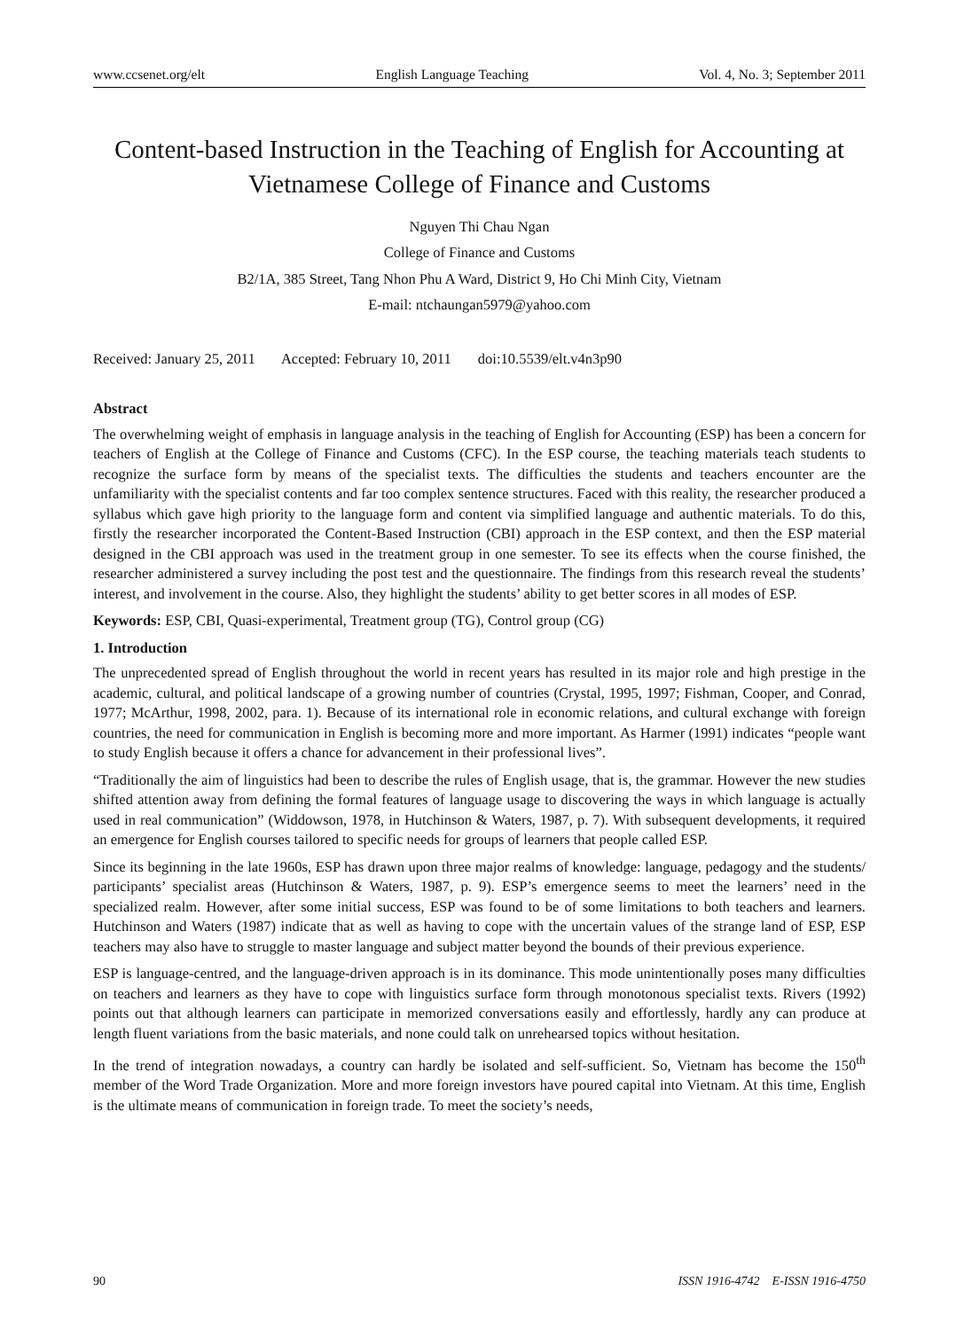www.ccsenet.org/elt English Language Teaching Vol. 4, No. 3; September 2011
Content-based Instruction in the Teaching of English for Accounting at Vietnamese College of Finance and Customs
Nguyen Thi Chau Ngan
College of Finance and Customs
B2/1A, 385 Street, Tang Nhon Phu A Ward, District 9, Ho Chi Minh City, Vietnam
E-mail: ntchaungan5979@yahoo.com
Received: January 25, 2011 Accepted: February 10, 2011 doi:10.5539/elt.v4n3p90
Abstract
The overwhelming weight of emphasis in language analysis in the teaching of English for Accounting (ESP) has been a concern for teachers of English at the College of Finance and Customs (CFC). In the ESP course, the teaching materials teach students to recognize the surface form by means of the specialist texts. The difficulties the students and teachers encounter are the unfamiliarity with the specialist contents and far too complex sentence structures. Faced with this reality, the researcher produced a syllabus which gave high priority to the language form and content via simplified language and authentic materials. To do this, firstly the researcher incorporated the Content-Based Instruction (CBI) approach in the ESP context, and then the ESP material designed in the CBI approach was used in the treatment group in one semester. To see its effects when the course finished, the researcher administered a survey including the post test and the questionnaire. The findings from this research reveal the students’ interest, and involvement in the course. Also, they highlight the students’ ability to get better scores in all modes of ESP.
Keywords: ESP, CBI, Quasi-experimental, Treatment group (TG), Control group (CG)
1. Introduction
The unprecedented spread of English throughout the world in recent years has resulted in its major role and high prestige in the academic, cultural, and political landscape of a growing number of countries (Crystal, 1995, 1997; Fishman, Cooper, and Conrad, 1977; McArthur, 1998, 2002, para. 1). Because of its international role in economic relations, and cultural exchange with foreign countries, the need for communication in English is becoming more and more important. As Harmer (1991) indicates “people want to study English because it offers a chance for advancement in their professional lives”.
“Traditionally the aim of linguistics had been to describe the rules of English usage, that is, the grammar. However the new studies shifted attention away from defining the formal features of language usage to discovering the ways in which language is actually used in real communication” (Widdowson, 1978, in Hutchinson & Waters, 1987, p. 7). With subsequent developments, it required an emergence for English courses tailored to specific needs for groups of learners that people called ESP.
Since its beginning in the late 1960s, ESP has drawn upon three major realms of knowledge: language, pedagogy and the students/ participants’ specialist areas (Hutchinson & Waters, 1987, p. 9). ESP’s emergence seems to meet the learners’ need in the specialized realm. However, after some initial success, ESP was found to be of some limitations to both teachers and learners. Hutchinson and Waters (1987) indicate that as well as having to cope with the uncertain values of the strange land of ESP, ESP teachers may also have to struggle to master language and subject matter beyond the bounds of their previous experience.
ESP is language-centred, and the language-driven approach is in its dominance. This mode unintentionally poses many difficulties on teachers and learners as they have to cope with linguistics surface form through monotonous specialist texts. Rivers (1992) points out that although learners can participate in memorized conversations easily and effortlessly, hardly any can produce at length fluent variations from the basic materials, and none could talk on unrehearsed topics without hesitation.
In the trend of integration nowadays, a country can hardly be isolated and self-sufficient. So, Vietnam has become the 150<sup>th</sup> member of the Word Trade Organization. More and more foreign investors have poured capital into Vietnam. At this time, English is the ultimate means of communication in foreign trade. To meet the society’s needs,
90 ISSN 1916-4742 E-ISSN 1916-4750